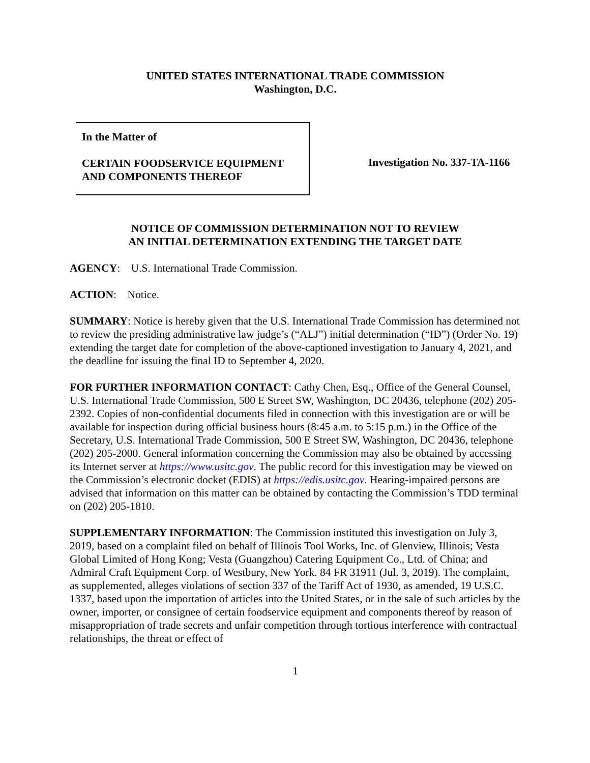UNITED STATES INTERNATIONAL TRADE COMMISSION
Washington, D.C.
In the Matter of
CERTAIN FOODSERVICE EQUIPMENT AND COMPONENTS THEREOF
Investigation No. 337-TA-1166
NOTICE OF COMMISSION DETERMINATION NOT TO REVIEW
AN INITIAL DETERMINATION EXTENDING THE TARGET DATE
AGENCY: U.S. International Trade Commission.
ACTION: Notice.
SUMMARY: Notice is hereby given that the U.S. International Trade Commission has determined not to review the presiding administrative law judge’s (“ALJ”) initial determination (“ID”) (Order No. 19) extending the target date for completion of the above-captioned investigation to January 4, 2021, and the deadline for issuing the final ID to September 4, 2020.
FOR FURTHER INFORMATION CONTACT: Cathy Chen, Esq., Office of the General Counsel, U.S. International Trade Commission, 500 E Street SW, Washington, DC 20436, telephone (202) 205-2392. Copies of non-confidential documents filed in connection with this investigation are or will be available for inspection during official business hours (8:45 a.m. to 5:15 p.m.) in the Office of the Secretary, U.S. International Trade Commission, 500 E Street SW, Washington, DC 20436, telephone (202) 205-2000. General information concerning the Commission may also be obtained by accessing its Internet server at https://www.usitc.gov. The public record for this investigation may be viewed on the Commission’s electronic docket (EDIS) at https://edis.usitc.gov. Hearing-impaired persons are advised that information on this matter can be obtained by contacting the Commission’s TDD terminal on (202) 205-1810.
SUPPLEMENTARY INFORMATION: The Commission instituted this investigation on July 3, 2019, based on a complaint filed on behalf of Illinois Tool Works, Inc. of Glenview, Illinois; Vesta Global Limited of Hong Kong; Vesta (Guangzhou) Catering Equipment Co., Ltd. of China; and Admiral Craft Equipment Corp. of Westbury, New York. 84 FR 31911 (Jul. 3, 2019). The complaint, as supplemented, alleges violations of section 337 of the Tariff Act of 1930, as amended, 19 U.S.C. 1337, based upon the importation of articles into the United States, or in the sale of such articles by the owner, importer, or consignee of certain foodservice equipment and components thereof by reason of misappropriation of trade secrets and unfair competition through tortious interference with contractual relationships, the threat or effect of
1